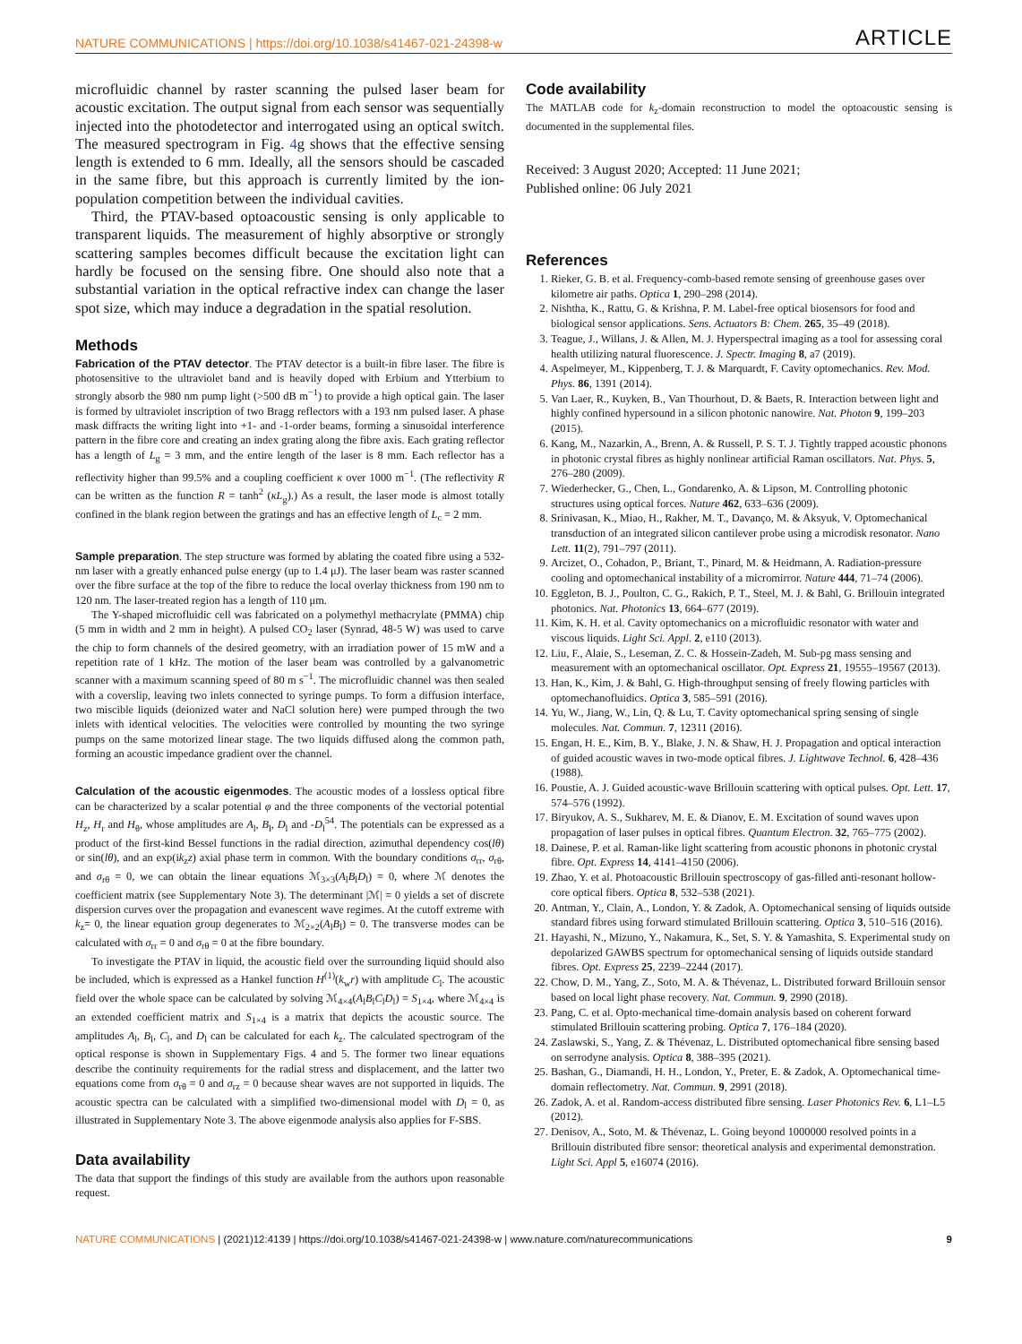NATURE COMMUNICATIONS | https://doi.org/10.1038/s41467-021-24398-w
ARTICLE
microfluidic channel by raster scanning the pulsed laser beam for acoustic excitation. The output signal from each sensor was sequentially injected into the photodetector and interrogated using an optical switch. The measured spectrogram in Fig. 4g shows that the effective sensing length is extended to 6 mm. Ideally, all the sensors should be cascaded in the same fibre, but this approach is currently limited by the ion-population competition between the individual cavities.
Third, the PTAV-based optoacoustic sensing is only applicable to transparent liquids. The measurement of highly absorptive or strongly scattering samples becomes difficult because the excitation light can hardly be focused on the sensing fibre. One should also note that a substantial variation in the optical refractive index can change the laser spot size, which may induce a degradation in the spatial resolution.
Methods
Fabrication of the PTAV detector. The PTAV detector is a built-in fibre laser. The fibre is photosensitive to the ultraviolet band and is heavily doped with Erbium and Ytterbium to strongly absorb the 980 nm pump light (>500 dB m<sup>−1</sup>) to provide a high optical gain. The laser is formed by ultraviolet inscription of two Bragg reflectors with a 193 nm pulsed laser. A phase mask diffracts the writing light into +1- and -1-order beams, forming a sinusoidal interference pattern in the fibre core and creating an index grating along the fibre axis. Each grating reflector has a length of L<sub>g</sub> = 3 mm, and the entire length of the laser is 8 mm. Each reflector has a reflectivity higher than 99.5% and a coupling coefficient κ over 1000 m<sup>−1</sup>. (The reflectivity R can be written as the function R = tanh<sup>2</sup> (κL<sub>g</sub>).) As a result, the laser mode is almost totally confined in the blank region between the gratings and has an effective length of L<sub>c</sub> = 2 mm.
Sample preparation. The step structure was formed by ablating the coated fibre using a 532-nm laser with a greatly enhanced pulse energy (up to 1.4 μJ). The laser beam was raster scanned over the fibre surface at the top of the fibre to reduce the local overlay thickness from 190 nm to 120 nm. The laser-treated region has a length of 110 μm.
The Y-shaped microfluidic cell was fabricated on a polymethyl methacrylate (PMMA) chip (5 mm in width and 2 mm in height). A pulsed CO<sub>2</sub> laser (Synrad, 48-5 W) was used to carve the chip to form channels of the desired geometry, with an irradiation power of 15 mW and a repetition rate of 1 kHz. The motion of the laser beam was controlled by a galvanometric scanner with a maximum scanning speed of 80 m s<sup>−1</sup>. The microfluidic channel was then sealed with a coverslip, leaving two inlets connected to syringe pumps. To form a diffusion interface, two miscible liquids (deionized water and NaCl solution here) were pumped through the two inlets with identical velocities. The velocities were controlled by mounting the two syringe pumps on the same motorized linear stage. The two liquids diffused along the common path, forming an acoustic impedance gradient over the channel.
Calculation of the acoustic eigenmodes. The acoustic modes of a lossless optical fibre can be characterized by a scalar potential φ and the three components of the vectorial potential H<sub>z</sub>, H<sub>r</sub> and H<sub>θ</sub>, whose amplitudes are A<sub>l</sub>, B<sub>l</sub>, D<sub>l</sub> and -D<sub>l</sub><sup>54</sup>. The potentials can be expressed as a product of the first-kind Bessel functions in the radial direction, azimuthal dependency cos(lθ) or sin(lθ), and an exp(ik<sub>z</sub>z) axial phase term in common. With the boundary conditions σ<sub>rr</sub>, σ<sub>rθ</sub>, and σ<sub>rθ</sub> = 0, we can obtain the linear equations ℳ<sub>3×3</sub>(A<sub>l</sub>B<sub>l</sub>D<sub>l</sub>) = 0, where ℳ denotes the coefficient matrix (see Supplementary Note 3). The determinant |ℳ| = 0 yields a set of discrete dispersion curves over the propagation and evanescent wave regimes. At the cutoff extreme with k<sub>z</sub>= 0, the linear equation group degenerates to ℳ<sub>2×2</sub>(A<sub>l</sub>B<sub>l</sub>) = 0. The transverse modes can be calculated with σ<sub>rr</sub> = 0 and σ<sub>rθ</sub> = 0 at the fibre boundary.
To investigate the PTAV in liquid, the acoustic field over the surrounding liquid should also be included, which is expressed as a Hankel function H<sup>(1)</sup>(k<sub>w</sub>r) with amplitude C<sub>l</sub>. The acoustic field over the whole space can be calculated by solving ℳ<sub>4×4</sub>(A<sub>l</sub>B<sub>l</sub>C<sub>l</sub>D<sub>l</sub>) = S<sub>1×4</sub>, where ℳ<sub>4×4</sub> is an extended coefficient matrix and S<sub>1×4</sub> is a matrix that depicts the acoustic source. The amplitudes A<sub>l</sub>, B<sub>l</sub>, C<sub>l</sub>, and D<sub>l</sub> can be calculated for each k<sub>z</sub>. The calculated spectrogram of the optical response is shown in Supplementary Figs. 4 and 5. The former two linear equations describe the continuity requirements for the radial stress and displacement, and the latter two equations come from σ<sub>rθ</sub> = 0 and σ<sub>rz</sub> = 0 because shear waves are not supported in liquids. The acoustic spectra can be calculated with a simplified two-dimensional model with D<sub>l</sub> = 0, as illustrated in Supplementary Note 3. The above eigenmode analysis also applies for F-SBS.
Data availability
The data that support the findings of this study are available from the authors upon reasonable request.
Code availability
The MATLAB code for k<sub>z</sub>-domain reconstruction to model the optoacoustic sensing is documented in the supplemental files.
Received: 3 August 2020; Accepted: 11 June 2021;
Published online: 06 July 2021
References
1. Rieker, G. B. et al. Frequency-comb-based remote sensing of greenhouse gases over kilometre air paths. Optica 1, 290–298 (2014).
2. Nishtha, K., Rattu, G. & Krishna, P. M. Label-free optical biosensors for food and biological sensor applications. Sens. Actuators B: Chem. 265, 35–49 (2018).
3. Teague, J., Willans, J. & Allen, M. J. Hyperspectral imaging as a tool for assessing coral health utilizing natural fluorescence. J. Spectr. Imaging 8, a7 (2019).
4. Aspelmeyer, M., Kippenberg, T. J. & Marquardt, F. Cavity optomechanics. Rev. Mod. Phys. 86, 1391 (2014).
5. Van Laer, R., Kuyken, B., Van Thourhout, D. & Baets, R. Interaction between light and highly confined hypersound in a silicon photonic nanowire. Nat. Photon 9, 199–203 (2015).
6. Kang, M., Nazarkin, A., Brenn, A. & Russell, P. S. T. J. Tightly trapped acoustic phonons in photonic crystal fibres as highly nonlinear artificial Raman oscillators. Nat. Phys. 5, 276–280 (2009).
7. Wiederhecker, G., Chen, L., Gondarenko, A. & Lipson, M. Controlling photonic structures using optical forces. Nature 462, 633–636 (2009).
8. Srinivasan, K., Miao, H., Rakher, M. T., Davanço, M. & Aksyuk, V. Optomechanical transduction of an integrated silicon cantilever probe using a microdisk resonator. Nano Lett. 11(2), 791–797 (2011).
9. Arcizet, O., Cohadon, P., Briant, T., Pinard, M. & Heidmann, A. Radiation-pressure cooling and optomechanical instability of a micromirror. Nature 444, 71–74 (2006).
10. Eggleton, B. J., Poulton, C. G., Rakich, P. T., Steel, M. J. & Bahl, G. Brillouin integrated photonics. Nat. Photonics 13, 664–677 (2019).
11. Kim, K. H. et al. Cavity optomechanics on a microfluidic resonator with water and viscous liquids. Light Sci. Appl. 2, e110 (2013).
12. Liu, F., Alaie, S., Leseman, Z. C. & Hossein-Zadeh, M. Sub-pg mass sensing and measurement with an optomechanical oscillator. Opt. Express 21, 19555–19567 (2013).
13. Han, K., Kim, J. & Bahl, G. High-throughput sensing of freely flowing particles with optomechanofluidics. Optica 3, 585–591 (2016).
14. Yu, W., Jiang, W., Lin, Q. & Lu, T. Cavity optomechanical spring sensing of single molecules. Nat. Commun. 7, 12311 (2016).
15. Engan, H. E., Kim, B. Y., Blake, J. N. & Shaw, H. J. Propagation and optical interaction of guided acoustic waves in two-mode optical fibres. J. Lightwave Technol. 6, 428–436 (1988).
16. Poustie, A. J. Guided acoustic-wave Brillouin scattering with optical pulses. Opt. Lett. 17, 574–576 (1992).
17. Biryukov, A. S., Sukharev, M. E. & Dianov, E. M. Excitation of sound waves upon propagation of laser pulses in optical fibres. Quantum Electron. 32, 765–775 (2002).
18. Dainese, P. et al. Raman-like light scattering from acoustic phonons in photonic crystal fibre. Opt. Express 14, 4141–4150 (2006).
19. Zhao, Y. et al. Photoacoustic Brillouin spectroscopy of gas-filled anti-resonant hollow-core optical fibers. Optica 8, 532–538 (2021).
20. Antman, Y., Clain, A., London, Y. & Zadok, A. Optomechanical sensing of liquids outside standard fibres using forward stimulated Brillouin scattering. Optica 3, 510–516 (2016).
21. Hayashi, N., Mizuno, Y., Nakamura, K., Set, S. Y. & Yamashita, S. Experimental study on depolarized GAWBS spectrum for optomechanical sensing of liquids outside standard fibres. Opt. Express 25, 2239–2244 (2017).
22. Chow, D. M., Yang, Z., Soto, M. A. & Thévenaz, L. Distributed forward Brillouin sensor based on local light phase recovery. Nat. Commun. 9, 2990 (2018).
23. Pang, C. et al. Opto-mechanical time-domain analysis based on coherent forward stimulated Brillouin scattering probing. Optica 7, 176–184 (2020).
24. Zaslawski, S., Yang, Z. & Thévenaz, L. Distributed optomechanical fibre sensing based on serrodyne analysis. Optica 8, 388–395 (2021).
25. Bashan, G., Diamandi, H. H., London, Y., Preter, E. & Zadok, A. Optomechanical time-domain reflectometry. Nat. Commun. 9, 2991 (2018).
26. Zadok, A. et al. Random-access distributed fibre sensing. Laser Photonics Rev. 6, L1–L5 (2012).
27. Denisov, A., Soto, M. & Thévenaz, L. Going beyond 1000000 resolved points in a Brillouin distributed fibre sensor: theoretical analysis and experimental demonstration. Light Sci. Appl 5, e16074 (2016).
NATURE COMMUNICATIONS | (2021)12:4139 | https://doi.org/10.1038/s41467-021-24398-w | www.nature.com/naturecommunications
9